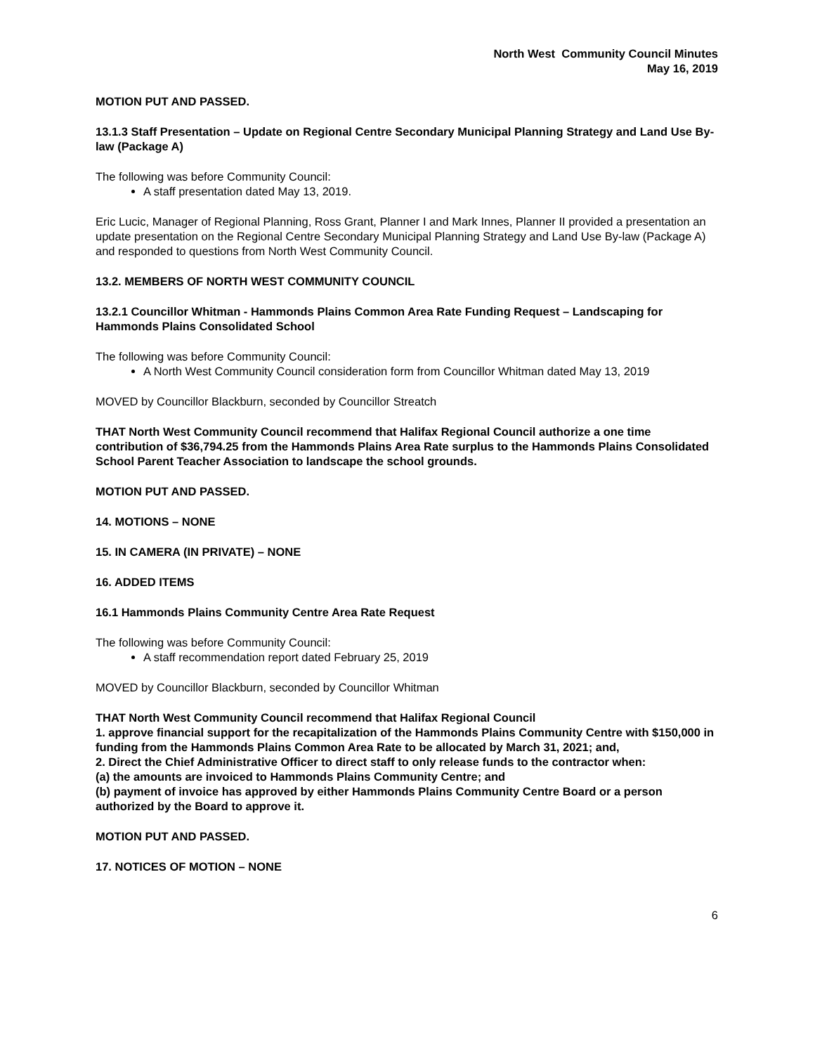North West Community Council Minutes
May 16, 2019
MOTION PUT AND PASSED.
13.1.3 Staff Presentation – Update on Regional Centre Secondary Municipal Planning Strategy and Land Use By-law (Package A)
The following was before Community Council:
A staff presentation dated May 13, 2019.
Eric Lucic, Manager of Regional Planning, Ross Grant, Planner I and Mark Innes, Planner II provided a presentation an update presentation on the Regional Centre Secondary Municipal Planning Strategy and Land Use By-law (Package A) and responded to questions from North West Community Council.
13.2. MEMBERS OF NORTH WEST COMMUNITY COUNCIL
13.2.1 Councillor Whitman - Hammonds Plains Common Area Rate Funding Request – Landscaping for Hammonds Plains Consolidated School
The following was before Community Council:
A North West Community Council consideration form from Councillor Whitman dated May 13, 2019
MOVED by Councillor Blackburn, seconded by Councillor Streatch
THAT North West Community Council recommend that Halifax Regional Council authorize a one time contribution of $36,794.25 from the Hammonds Plains Area Rate surplus to the Hammonds Plains Consolidated School Parent Teacher Association to landscape the school grounds.
MOTION PUT AND PASSED.
14. MOTIONS – NONE
15. IN CAMERA (IN PRIVATE) – NONE
16. ADDED ITEMS
16.1 Hammonds Plains Community Centre Area Rate Request
The following was before Community Council:
A staff recommendation report dated February 25, 2019
MOVED by Councillor Blackburn, seconded by Councillor Whitman
THAT North West Community Council recommend that Halifax Regional Council
1. approve financial support for the recapitalization of the Hammonds Plains Community Centre with $150,000 in funding from the Hammonds Plains Common Area Rate to be allocated by March 31, 2021; and,
2. Direct the Chief Administrative Officer to direct staff to only release funds to the contractor when:
(a) the amounts are invoiced to Hammonds Plains Community Centre; and
(b) payment of invoice has approved by either Hammonds Plains Community Centre Board or a person authorized by the Board to approve it.
MOTION PUT AND PASSED.
17. NOTICES OF MOTION – NONE
6